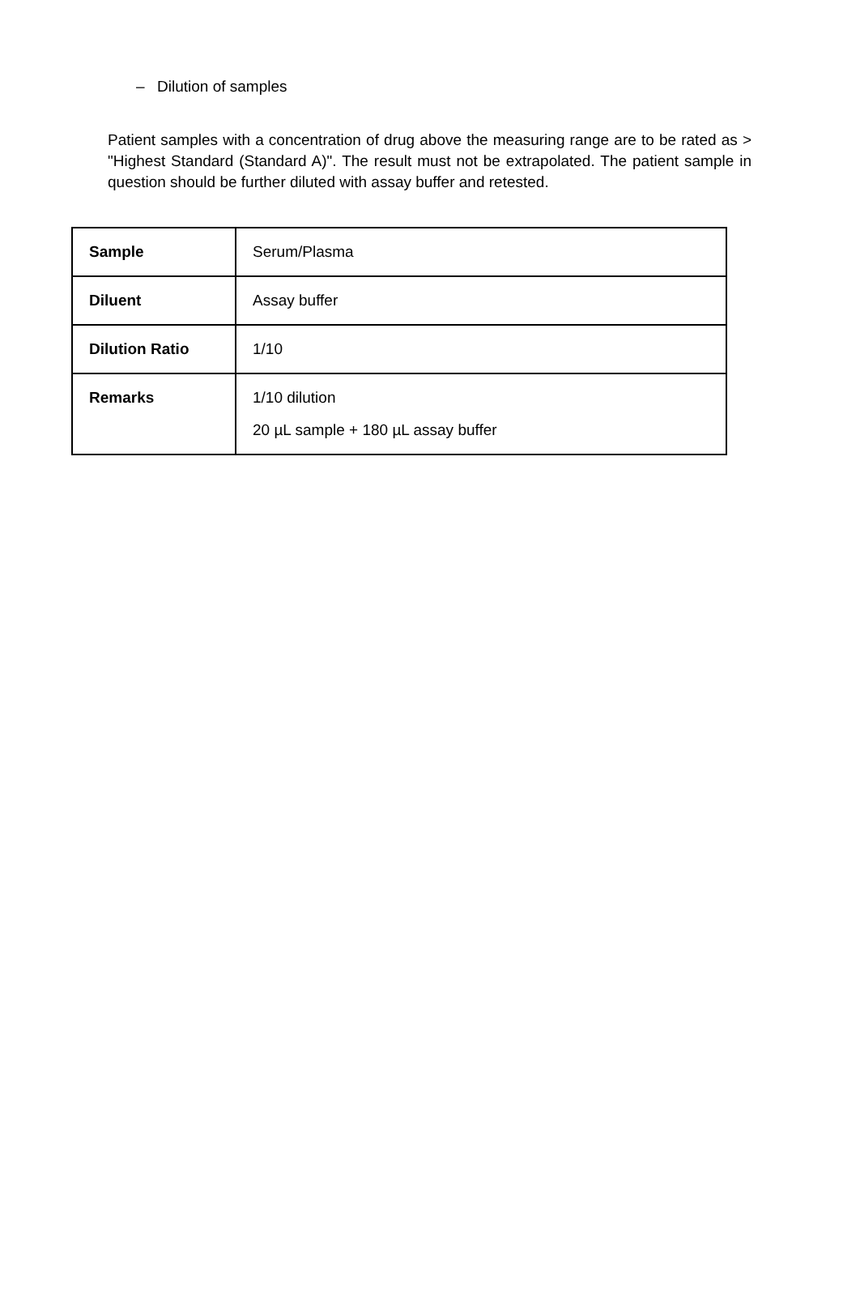– Dilution of samples
Patient samples with a concentration of drug above the measuring range are to be rated as > "Highest Standard (Standard A)". The result must not be extrapolated. The patient sample in question should be further diluted with assay buffer and retested.
| Sample | Serum/Plasma |
| Diluent | Assay buffer |
| Dilution Ratio | 1/10 |
| Remarks | 1/10 dilution 20 µL sample + 180 µL assay buffer |